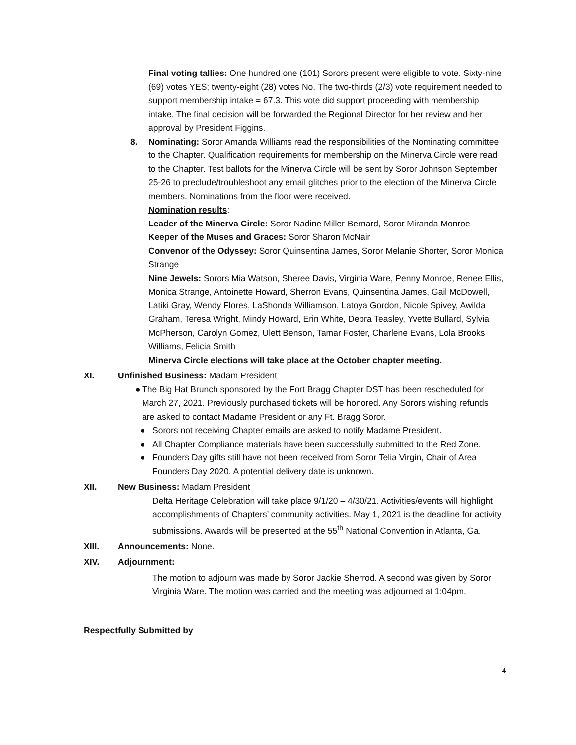Final voting tallies: One hundred one (101) Sorors present were eligible to vote. Sixty-nine (69) votes YES; twenty-eight (28) votes No. The two-thirds (2/3) vote requirement needed to support membership intake = 67.3. This vote did support proceeding with membership intake. The final decision will be forwarded the Regional Director for her review and her approval by President Figgins.
8. Nominating: Soror Amanda Williams read the responsibilities of the Nominating committee to the Chapter. Qualification requirements for membership on the Minerva Circle were read to the Chapter. Test ballots for the Minerva Circle will be sent by Soror Johnson September 25-26 to preclude/troubleshoot any email glitches prior to the election of the Minerva Circle members. Nominations from the floor were received.
Nomination results:
Leader of the Minerva Circle: Soror Nadine Miller-Bernard, Soror Miranda Monroe
Keeper of the Muses and Graces: Soror Sharon McNair
Convenor of the Odyssey: Soror Quinsentina James, Soror Melanie Shorter, Soror Monica Strange
Nine Jewels: Sorors Mia Watson, Sheree Davis, Virginia Ware, Penny Monroe, Renee Ellis, Monica Strange, Antoinette Howard, Sherron Evans, Quinsentina James, Gail McDowell, Latiki Gray, Wendy Flores, LaShonda Williamson, Latoya Gordon, Nicole Spivey, Awilda Graham, Teresa Wright, Mindy Howard, Erin White, Debra Teasley, Yvette Bullard, Sylvia McPherson, Carolyn Gomez, Ulett Benson, Tamar Foster, Charlene Evans, Lola Brooks Williams, Felicia Smith
Minerva Circle elections will take place at the October chapter meeting.
XI. Unfinished Business: Madam President
● The Big Hat Brunch sponsored by the Fort Bragg Chapter DST has been rescheduled for March 27, 2021. Previously purchased tickets will be honored. Any Sorors wishing refunds are asked to contact Madame President or any Ft. Bragg Soror.
● Sorors not receiving Chapter emails are asked to notify Madame President.
● All Chapter Compliance materials have been successfully submitted to the Red Zone.
● Founders Day gifts still have not been received from Soror Telia Virgin, Chair of Area Founders Day 2020. A potential delivery date is unknown.
XII. New Business: Madam President
Delta Heritage Celebration will take place 9/1/20 – 4/30/21. Activities/events will highlight accomplishments of Chapters’ community activities. May 1, 2021 is the deadline for activity submissions. Awards will be presented at the 55<sup>th</sup> National Convention in Atlanta, Ga.
XIII. Announcements: None.
XIV. Adjournment:
The motion to adjourn was made by Soror Jackie Sherrod. A second was given by Soror Virginia Ware. The motion was carried and the meeting was adjourned at 1:04pm.
Respectfully Submitted by
4